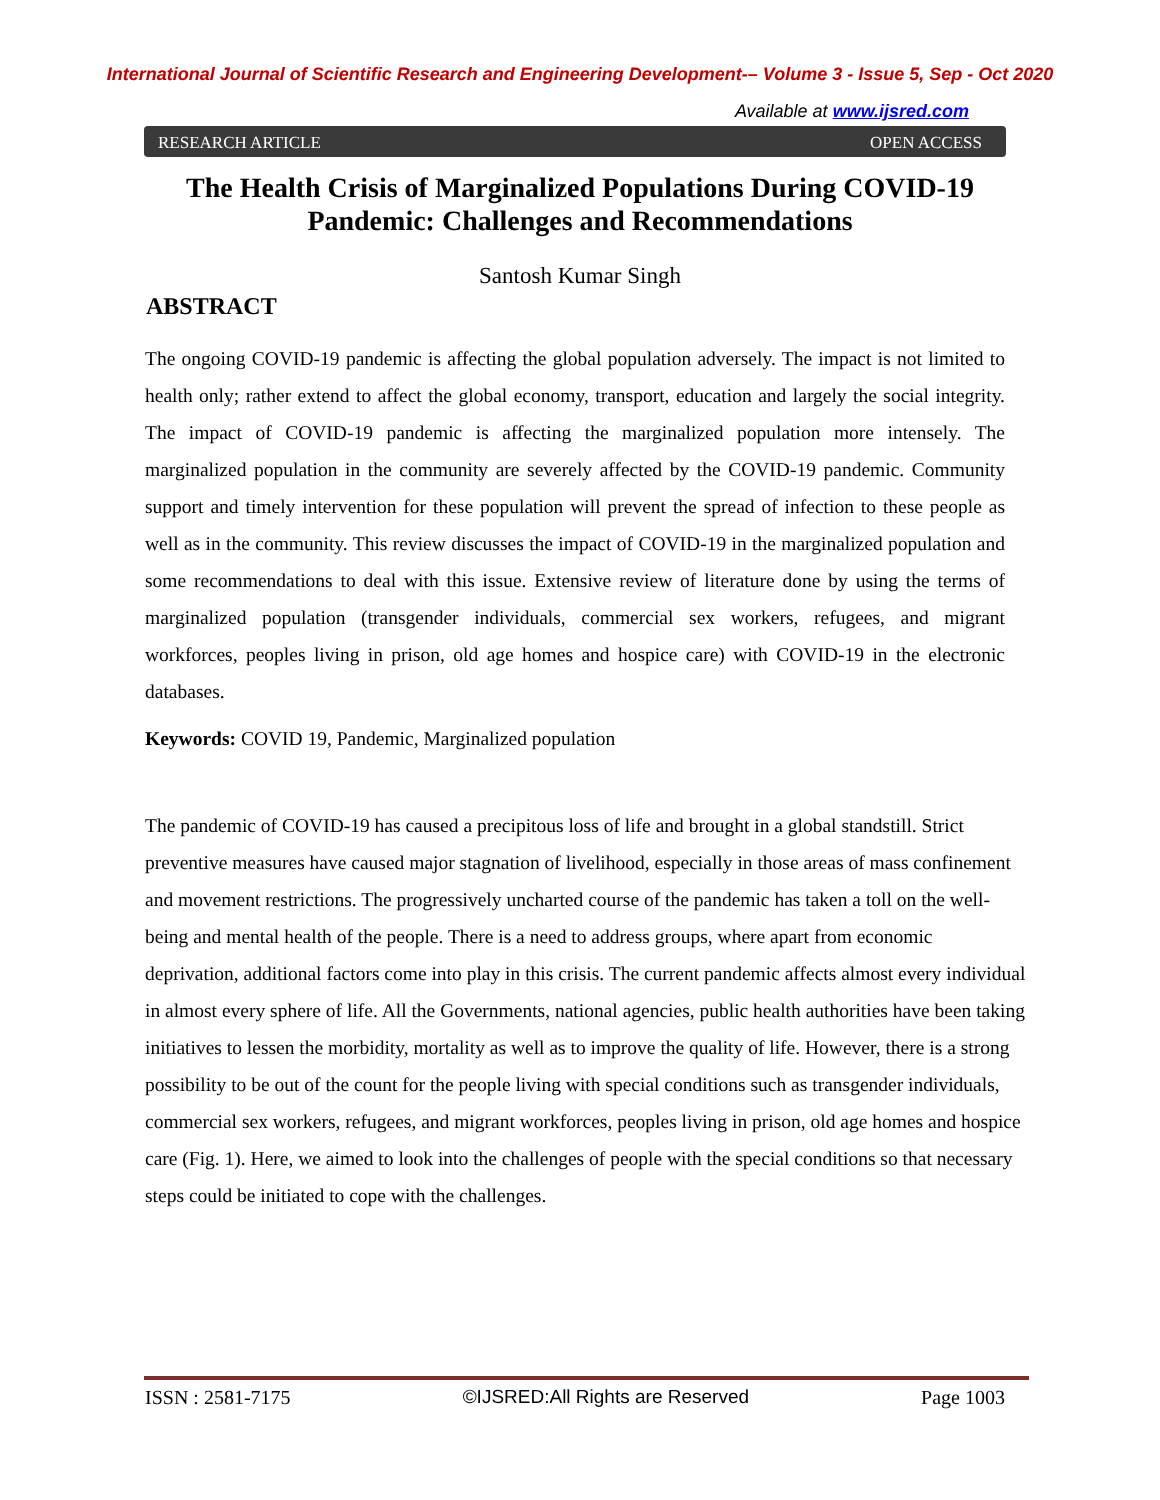International Journal of Scientific Research and Engineering Development-– Volume 3 - Issue 5, Sep - Oct 2020
Available at www.ijsred.com
RESEARCH ARTICLE OPEN ACCESS
The Health Crisis of Marginalized Populations During COVID-19 Pandemic: Challenges and Recommendations
Santosh Kumar Singh
ABSTRACT
The ongoing COVID-19 pandemic is affecting the global population adversely. The impact is not limited to health only; rather extend to affect the global economy, transport, education and largely the social integrity. The impact of COVID-19 pandemic is affecting the marginalized population more intensely. The marginalized population in the community are severely affected by the COVID-19 pandemic. Community support and timely intervention for these population will prevent the spread of infection to these people as well as in the community. This review discusses the impact of COVID-19 in the marginalized population and some recommendations to deal with this issue. Extensive review of literature done by using the terms of marginalized population (transgender individuals, commercial sex workers, refugees, and migrant workforces, peoples living in prison, old age homes and hospice care) with COVID-19 in the electronic databases.
Keywords: COVID 19, Pandemic, Marginalized population
The pandemic of COVID-19 has caused a precipitous loss of life and brought in a global standstill. Strict preventive measures have caused major stagnation of livelihood, especially in those areas of mass confinement and movement restrictions. The progressively uncharted course of the pandemic has taken a toll on the well-being and mental health of the people. There is a need to address groups, where apart from economic deprivation, additional factors come into play in this crisis. The current pandemic affects almost every individual in almost every sphere of life. All the Governments, national agencies, public health authorities have been taking initiatives to lessen the morbidity, mortality as well as to improve the quality of life. However, there is a strong possibility to be out of the count for the people living with special conditions such as transgender individuals, commercial sex workers, refugees, and migrant workforces, peoples living in prison, old age homes and hospice care (Fig. 1). Here, we aimed to look into the challenges of people with the special conditions so that necessary steps could be initiated to cope with the challenges.
ISSN : 2581-7175 ©IJSRED:All Rights are Reserved Page 1003